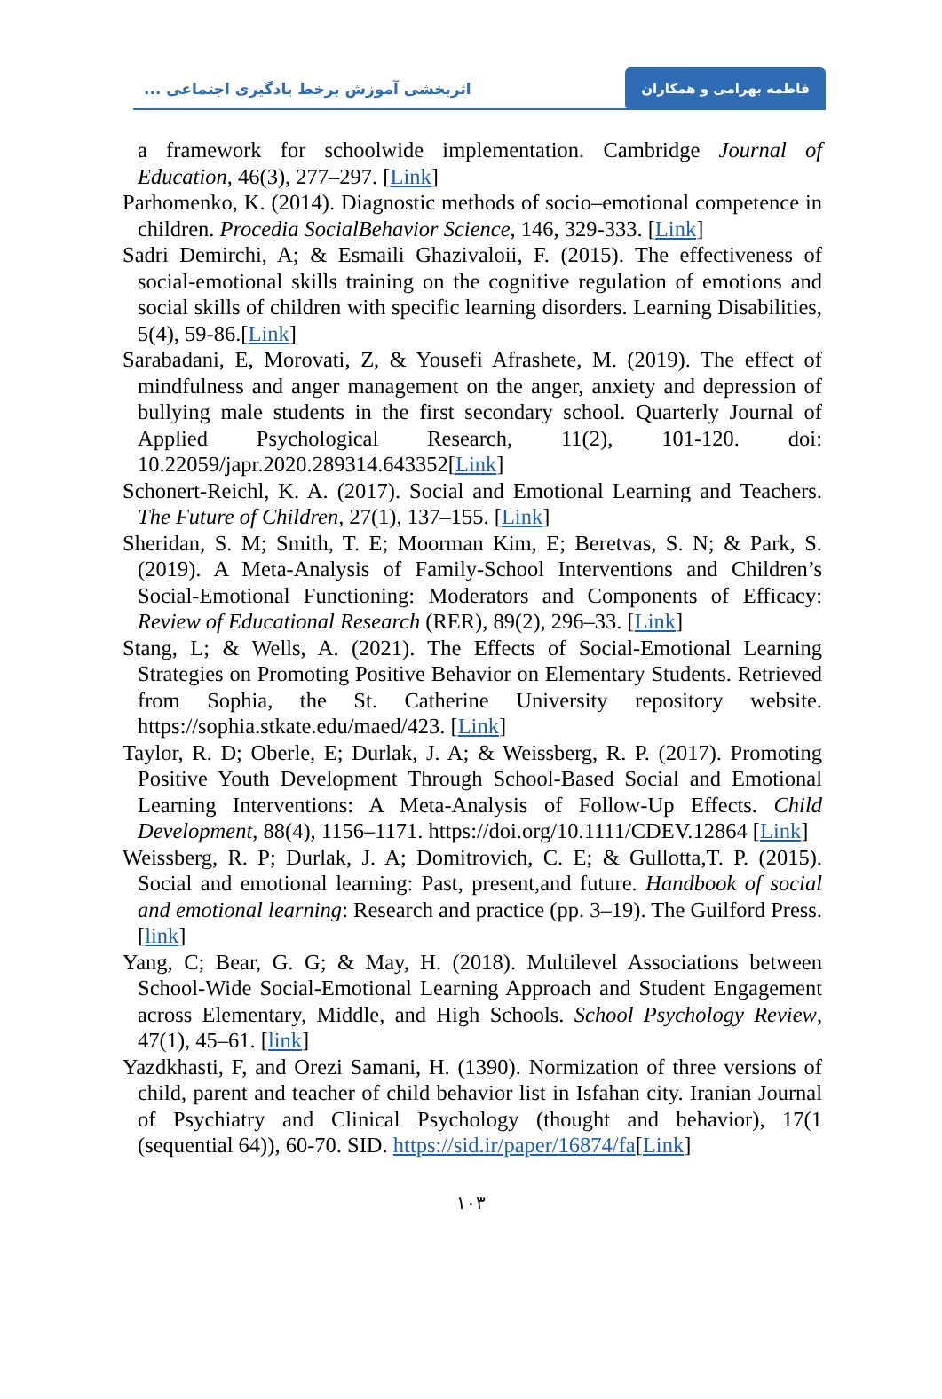اثربخشی آموزش برخط یادگیری اجتماعی ...
فاطمه بهرامی و همکاران
a framework for schoolwide implementation. Cambridge Journal of Education, 46(3), 277–297. [Link]
Parhomenko, K. (2014). Diagnostic methods of socio–emotional competence in children. Procedia SocialBehavior Science, 146, 329-333. [Link]
Sadri Demirchi, A; & Esmaili Ghazivaloii, F. (2015). The effectiveness of social-emotional skills training on the cognitive regulation of emotions and social skills of children with specific learning disorders. Learning Disabilities, 5(4), 59-86.[Link]
Sarabadani, E, Morovati, Z, & Yousefi Afrashete, M. (2019). The effect of mindfulness and anger management on the anger, anxiety and depression of bullying male students in the first secondary school. Quarterly Journal of Applied Psychological Research, 11(2), 101-120. doi: 10.22059/japr.2020.289314.643352[Link]
Schonert-Reichl, K. A. (2017). Social and Emotional Learning and Teachers. The Future of Children, 27(1), 137–155. [Link]
Sheridan, S. M; Smith, T. E; Moorman Kim, E; Beretvas, S. N; & Park, S. (2019). A Meta-Analysis of Family-School Interventions and Children’s Social-Emotional Functioning: Moderators and Components of Efficacy: Review of Educational Research (RER), 89(2), 296–33. [Link]
Stang, L; & Wells, A. (2021). The Effects of Social-Emotional Learning Strategies on Promoting Positive Behavior on Elementary Students. Retrieved from Sophia, the St. Catherine University repository website. https://sophia.stkate.edu/maed/423. [Link]
Taylor, R. D; Oberle, E; Durlak, J. A; & Weissberg, R. P. (2017). Promoting Positive Youth Development Through School-Based Social and Emotional Learning Interventions: A Meta-Analysis of Follow-Up Effects. Child Development, 88(4), 1156–1171. https://doi.org/10.1111/CDEV.12864 [Link]
Weissberg, R. P; Durlak, J. A; Domitrovich, C. E; & Gullotta,T. P. (2015). Social and emotional learning: Past, present,and future. Handbook of social and emotional learning: Research and practice (pp. 3–19). The Guilford Press. [link]
Yang, C; Bear, G. G; & May, H. (2018). Multilevel Associations between School-Wide Social-Emotional Learning Approach and Student Engagement across Elementary, Middle, and High Schools. School Psychology Review, 47(1), 45–61. [link]
Yazdkhasti, F, and Orezi Samani, H. (1390). Normization of three versions of child, parent and teacher of child behavior list in Isfahan city. Iranian Journal of Psychiatry and Clinical Psychology (thought and behavior), 17(1 (sequential 64)), 60-70. SID. https://sid.ir/paper/16874/fa[Link]
۱۰۳